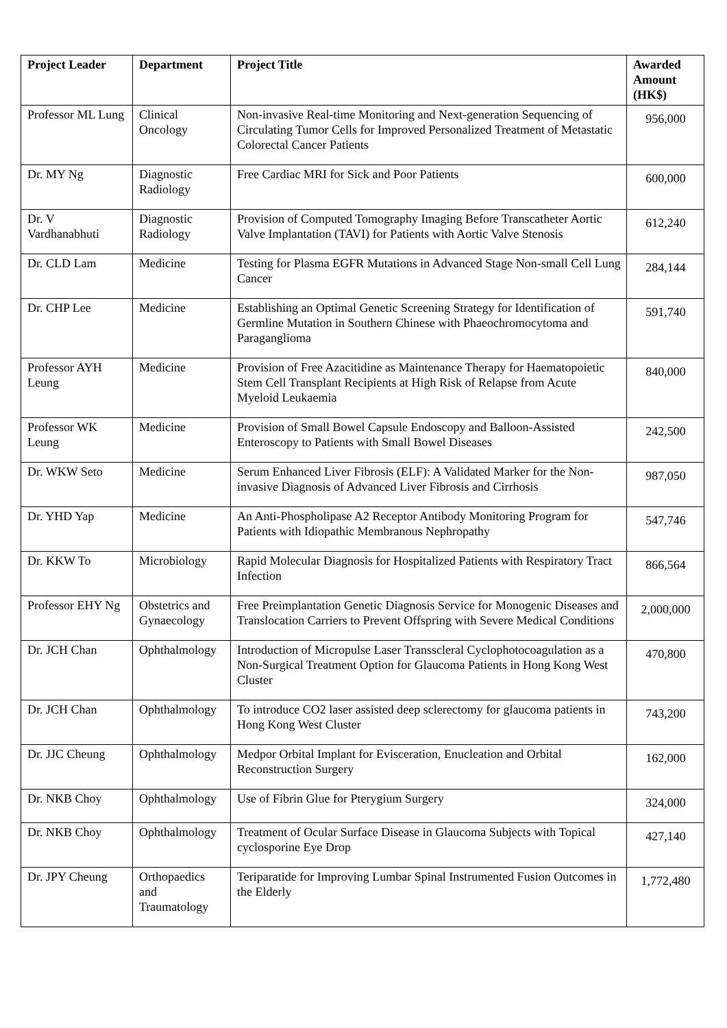| Project Leader | Department | Project Title | Awarded Amount (HK$) |
| --- | --- | --- | --- |
| Professor ML Lung | Clinical Oncology | Non-invasive Real-time Monitoring and Next-generation Sequencing of Circulating Tumor Cells for Improved Personalized Treatment of Metastatic Colorectal Cancer Patients | 956,000 |
| Dr. MY Ng | Diagnostic Radiology | Free Cardiac MRI for Sick and Poor Patients | 600,000 |
| Dr. V Vardhanabhuti | Diagnostic Radiology | Provision of Computed Tomography Imaging Before Transcatheter Aortic Valve Implantation (TAVI) for Patients with Aortic Valve Stenosis | 612,240 |
| Dr. CLD Lam | Medicine | Testing for Plasma EGFR Mutations in Advanced Stage Non-small Cell Lung Cancer | 284,144 |
| Dr. CHP Lee | Medicine | Establishing an Optimal Genetic Screening Strategy for Identification of Germline Mutation in Southern Chinese with Phaeochromocytoma and Paraganglioma | 591,740 |
| Professor AYH Leung | Medicine | Provision of Free Azacitidine as Maintenance Therapy for Haematopoietic Stem Cell Transplant Recipients at High Risk of Relapse from Acute Myeloid Leukaemia | 840,000 |
| Professor WK Leung | Medicine | Provision of Small Bowel Capsule Endoscopy and Balloon-Assisted Enteroscopy to Patients with Small Bowel Diseases | 242,500 |
| Dr. WKW Seto | Medicine | Serum Enhanced Liver Fibrosis (ELF): A Validated Marker for the Non-invasive Diagnosis of Advanced Liver Fibrosis and Cirrhosis | 987,050 |
| Dr. YHD Yap | Medicine | An Anti-Phospholipase A2 Receptor Antibody Monitoring Program for Patients with Idiopathic Membranous Nephropathy | 547,746 |
| Dr. KKW To | Microbiology | Rapid Molecular Diagnosis for Hospitalized Patients with Respiratory Tract Infection | 866,564 |
| Professor EHY Ng | Obstetrics and Gynaecology | Free Preimplantation Genetic Diagnosis Service for Monogenic Diseases and Translocation Carriers to Prevent Offspring with Severe Medical Conditions | 2,000,000 |
| Dr. JCH Chan | Ophthalmology | Introduction of Micropulse Laser Transscleral Cyclophotocoagulation as a Non-Surgical Treatment Option for Glaucoma Patients in Hong Kong West Cluster | 470,800 |
| Dr. JCH Chan | Ophthalmology | To introduce CO2 laser assisted deep sclerectomy for glaucoma patients in Hong Kong West Cluster | 743,200 |
| Dr. JJC Cheung | Ophthalmology | Medpor Orbital Implant for Evisceration, Enucleation and Orbital Reconstruction Surgery | 162,000 |
| Dr. NKB Choy | Ophthalmology | Use of Fibrin Glue for Pterygium Surgery | 324,000 |
| Dr. NKB Choy | Ophthalmology | Treatment of Ocular Surface Disease in Glaucoma Subjects with Topical cyclosporine Eye Drop | 427,140 |
| Dr. JPY Cheung | Orthopaedics and Traumatology | Teriparatide for Improving Lumbar Spinal Instrumented Fusion Outcomes in the Elderly | 1,772,480 |